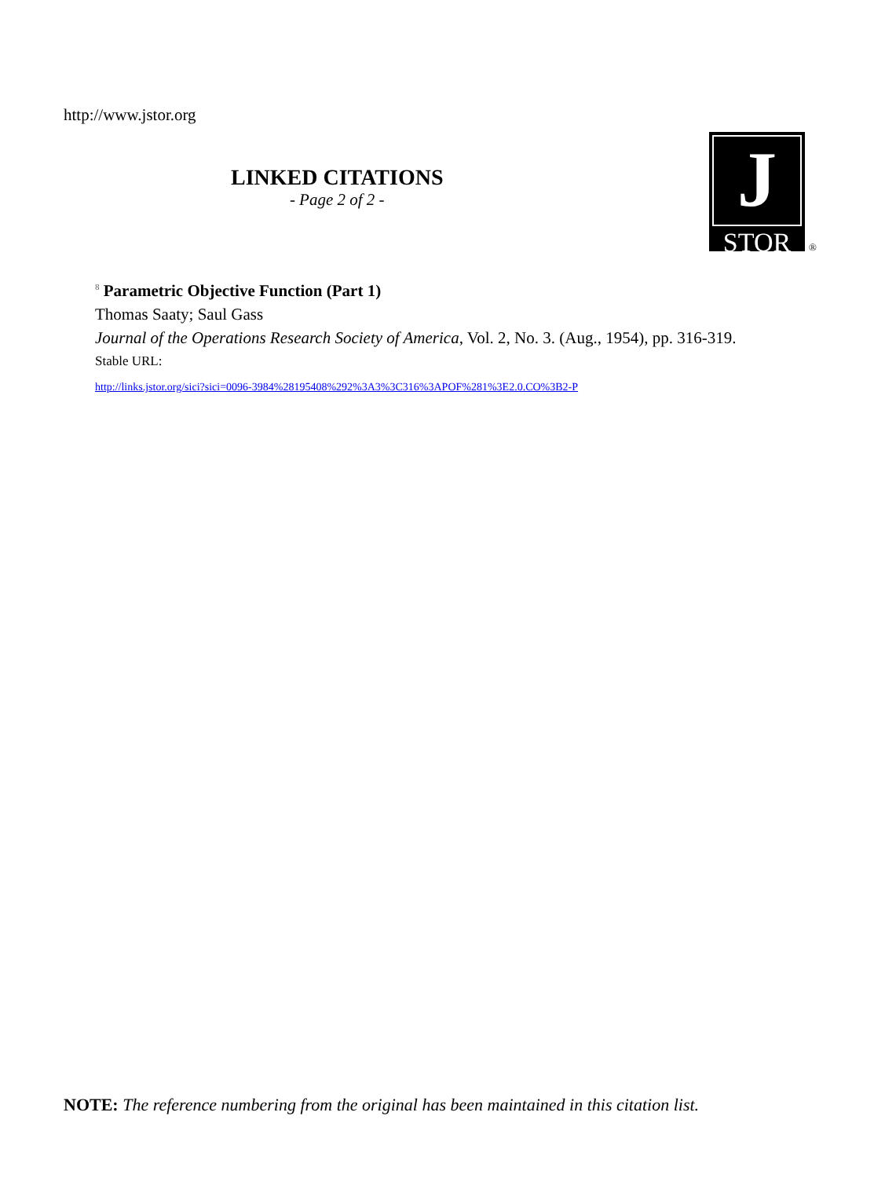http://www.jstor.org
LINKED CITATIONS
- Page 2 of 2 -
J
STOR
®
<sup>8</sup> Parametric Objective Function (Part 1)
Thomas Saaty; Saul Gass
Journal of the Operations Research Society of America, Vol. 2, No. 3. (Aug., 1954), pp. 316-319.
Stable URL:
http://links.jstor.org/sici?sici=0096-3984%28195408%292%3A3%3C316%3APOF%281%3E2.0.CO%3B2-P
NOTE: The reference numbering from the original has been maintained in this citation list.